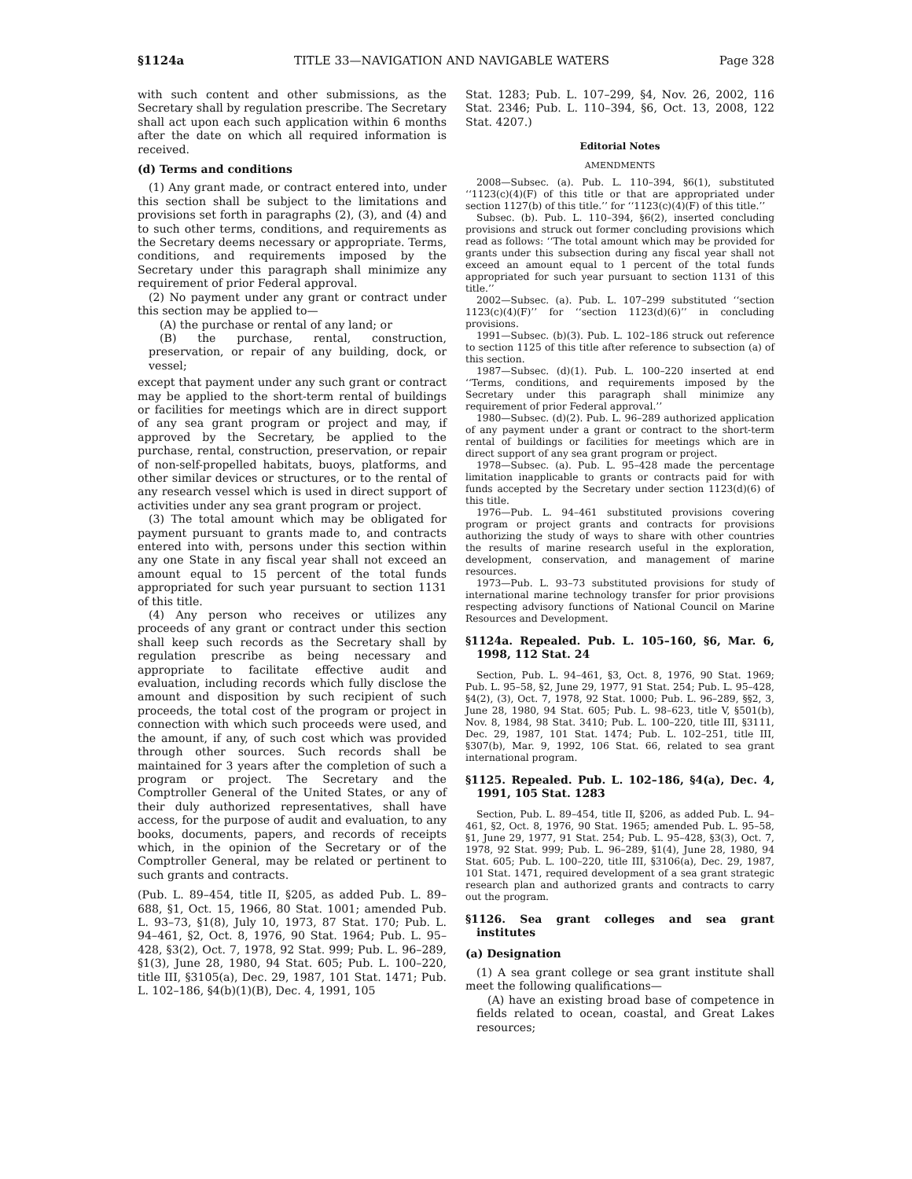§1124a TITLE 33—NAVIGATION AND NAVIGABLE WATERS Page 328
with such content and other submissions, as the Secretary shall by regulation prescribe. The Secretary shall act upon each such application within 6 months after the date on which all required information is received.
(d) Terms and conditions
(1) Any grant made, or contract entered into, under this section shall be subject to the limitations and provisions set forth in paragraphs (2), (3), and (4) and to such other terms, conditions, and requirements as the Secretary deems necessary or appropriate. Terms, conditions, and requirements imposed by the Secretary under this paragraph shall minimize any requirement of prior Federal approval.
(2) No payment under any grant or contract under this section may be applied to—
(A) the purchase or rental of any land; or
(B) the purchase, rental, construction, preservation, or repair of any building, dock, or vessel;
except that payment under any such grant or contract may be applied to the short-term rental of buildings or facilities for meetings which are in direct support of any sea grant program or project and may, if approved by the Secretary, be applied to the purchase, rental, construction, preservation, or repair of non-self-propelled habitats, buoys, platforms, and other similar devices or structures, or to the rental of any research vessel which is used in direct support of activities under any sea grant program or project.
(3) The total amount which may be obligated for payment pursuant to grants made to, and contracts entered into with, persons under this section within any one State in any fiscal year shall not exceed an amount equal to 15 percent of the total funds appropriated for such year pursuant to section 1131 of this title.
(4) Any person who receives or utilizes any proceeds of any grant or contract under this section shall keep such records as the Secretary shall by regulation prescribe as being necessary and appropriate to facilitate effective audit and evaluation, including records which fully disclose the amount and disposition by such recipient of such proceeds, the total cost of the program or project in connection with which such proceeds were used, and the amount, if any, of such cost which was provided through other sources. Such records shall be maintained for 3 years after the completion of such a program or project. The Secretary and the Comptroller General of the United States, or any of their duly authorized representatives, shall have access, for the purpose of audit and evaluation, to any books, documents, papers, and records of receipts which, in the opinion of the Secretary or of the Comptroller General, may be related or pertinent to such grants and contracts.
(Pub. L. 89–454, title II, §205, as added Pub. L. 89–688, §1, Oct. 15, 1966, 80 Stat. 1001; amended Pub. L. 93–73, §1(8), July 10, 1973, 87 Stat. 170; Pub. L. 94–461, §2, Oct. 8, 1976, 90 Stat. 1964; Pub. L. 95–428, §3(2), Oct. 7, 1978, 92 Stat. 999; Pub. L. 96–289, §1(3), June 28, 1980, 94 Stat. 605; Pub. L. 100–220, title III, §3105(a), Dec. 29, 1987, 101 Stat. 1471; Pub. L. 102–186, §4(b)(1)(B), Dec. 4, 1991, 105
Stat. 1283; Pub. L. 107–299, §4, Nov. 26, 2002, 116 Stat. 2346; Pub. L. 110–394, §6, Oct. 13, 2008, 122 Stat. 4207.)
Editorial Notes
AMENDMENTS
2008—Subsec. (a). Pub. L. 110–394, §6(1), substituted ‘‘1123(c)(4)(F) of this title or that are appropriated under section 1127(b) of this title.’’ for ‘‘1123(c)(4)(F) of this title.’’
Subsec. (b). Pub. L. 110–394, §6(2), inserted concluding provisions and struck out former concluding provisions which read as follows: ‘‘The total amount which may be provided for grants under this subsection during any fiscal year shall not exceed an amount equal to 1 percent of the total funds appropriated for such year pursuant to section 1131 of this title.’’
2002—Subsec. (a). Pub. L. 107–299 substituted ‘‘section 1123(c)(4)(F)’’ for ‘‘section 1123(d)(6)’’ in concluding provisions.
1991—Subsec. (b)(3). Pub. L. 102–186 struck out reference to section 1125 of this title after reference to subsection (a) of this section.
1987—Subsec. (d)(1). Pub. L. 100–220 inserted at end ‘‘Terms, conditions, and requirements imposed by the Secretary under this paragraph shall minimize any requirement of prior Federal approval.’’
1980—Subsec. (d)(2). Pub. L. 96–289 authorized application of any payment under a grant or contract to the short-term rental of buildings or facilities for meetings which are in direct support of any sea grant program or project.
1978—Subsec. (a). Pub. L. 95–428 made the percentage limitation inapplicable to grants or contracts paid for with funds accepted by the Secretary under section 1123(d)(6) of this title.
1976—Pub. L. 94–461 substituted provisions covering program or project grants and contracts for provisions authorizing the study of ways to share with other countries the results of marine research useful in the exploration, development, conservation, and management of marine resources.
1973—Pub. L. 93–73 substituted provisions for study of international marine technology transfer for prior provisions respecting advisory functions of National Council on Marine Resources and Development.
§1124a. Repealed. Pub. L. 105–160, §6, Mar. 6, 1998, 112 Stat. 24
Section, Pub. L. 94–461, §3, Oct. 8, 1976, 90 Stat. 1969; Pub. L. 95–58, §2, June 29, 1977, 91 Stat. 254; Pub. L. 95–428, §4(2), (3), Oct. 7, 1978, 92 Stat. 1000; Pub. L. 96–289, §§2, 3, June 28, 1980, 94 Stat. 605; Pub. L. 98–623, title V, §501(b), Nov. 8, 1984, 98 Stat. 3410; Pub. L. 100–220, title III, §3111, Dec. 29, 1987, 101 Stat. 1474; Pub. L. 102–251, title III, §307(b), Mar. 9, 1992, 106 Stat. 66, related to sea grant international program.
§1125. Repealed. Pub. L. 102–186, §4(a), Dec. 4, 1991, 105 Stat. 1283
Section, Pub. L. 89–454, title II, §206, as added Pub. L. 94–461, §2, Oct. 8, 1976, 90 Stat. 1965; amended Pub. L. 95–58, §1, June 29, 1977, 91 Stat. 254; Pub. L. 95–428, §3(3), Oct. 7, 1978, 92 Stat. 999; Pub. L. 96–289, §1(4), June 28, 1980, 94 Stat. 605; Pub. L. 100–220, title III, §3106(a), Dec. 29, 1987, 101 Stat. 1471, required development of a sea grant strategic research plan and authorized grants and contracts to carry out the program.
§1126. Sea grant colleges and sea grant institutes
(a) Designation
(1) A sea grant college or sea grant institute shall meet the following qualifications—
(A) have an existing broad base of competence in fields related to ocean, coastal, and Great Lakes resources;